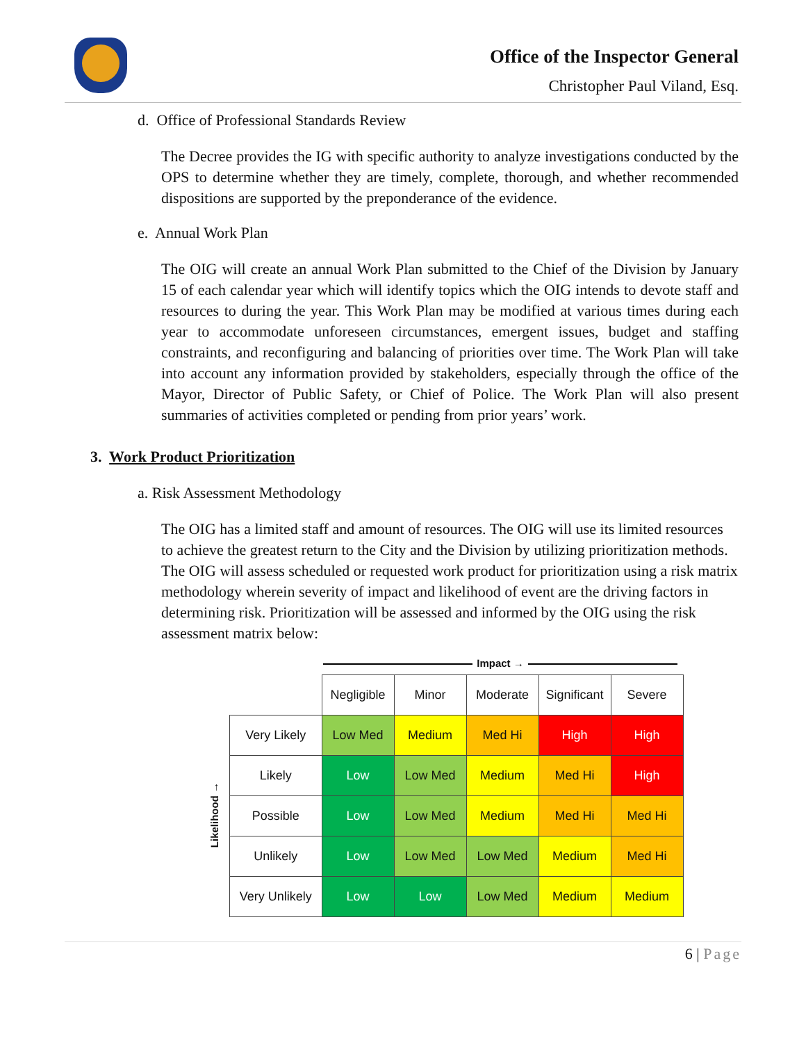Office of the Inspector General
Christopher Paul Viland, Esq.
d. Office of Professional Standards Review
The Decree provides the IG with specific authority to analyze investigations conducted by the OPS to determine whether they are timely, complete, thorough, and whether recommended dispositions are supported by the preponderance of the evidence.
e. Annual Work Plan
The OIG will create an annual Work Plan submitted to the Chief of the Division by January 15 of each calendar year which will identify topics which the OIG intends to devote staff and resources to during the year. This Work Plan may be modified at various times during each year to accommodate unforeseen circumstances, emergent issues, budget and staffing constraints, and reconfiguring and balancing of priorities over time. The Work Plan will take into account any information provided by stakeholders, especially through the office of the Mayor, Director of Public Safety, or Chief of Police. The Work Plan will also present summaries of activities completed or pending from prior years’ work.
3. Work Product Prioritization
a. Risk Assessment Methodology
The OIG has a limited staff and amount of resources. The OIG will use its limited resources to achieve the greatest return to the City and the Division by utilizing prioritization methods. The OIG will assess scheduled or requested work product for prioritization using a risk matrix methodology wherein severity of impact and likelihood of event are the driving factors in determining risk. Prioritization will be assessed and informed by the OIG using the risk assessment matrix below:
Impact →
Likelihood →
| | Negligible | Minor | Moderate | Significant | Severe |
| Very Likely | Low Med | Medium | Med Hi | High | High |
| Likely | Low | Low Med | Medium | Med Hi | High |
| Possible | Low | Low Med | Medium | Med Hi | Med Hi |
| Unlikely | Low | Low Med | Low Med | Medium | Med Hi |
| Very Unlikely | Low | Low | Low Med | Medium | Medium |
6 | Page